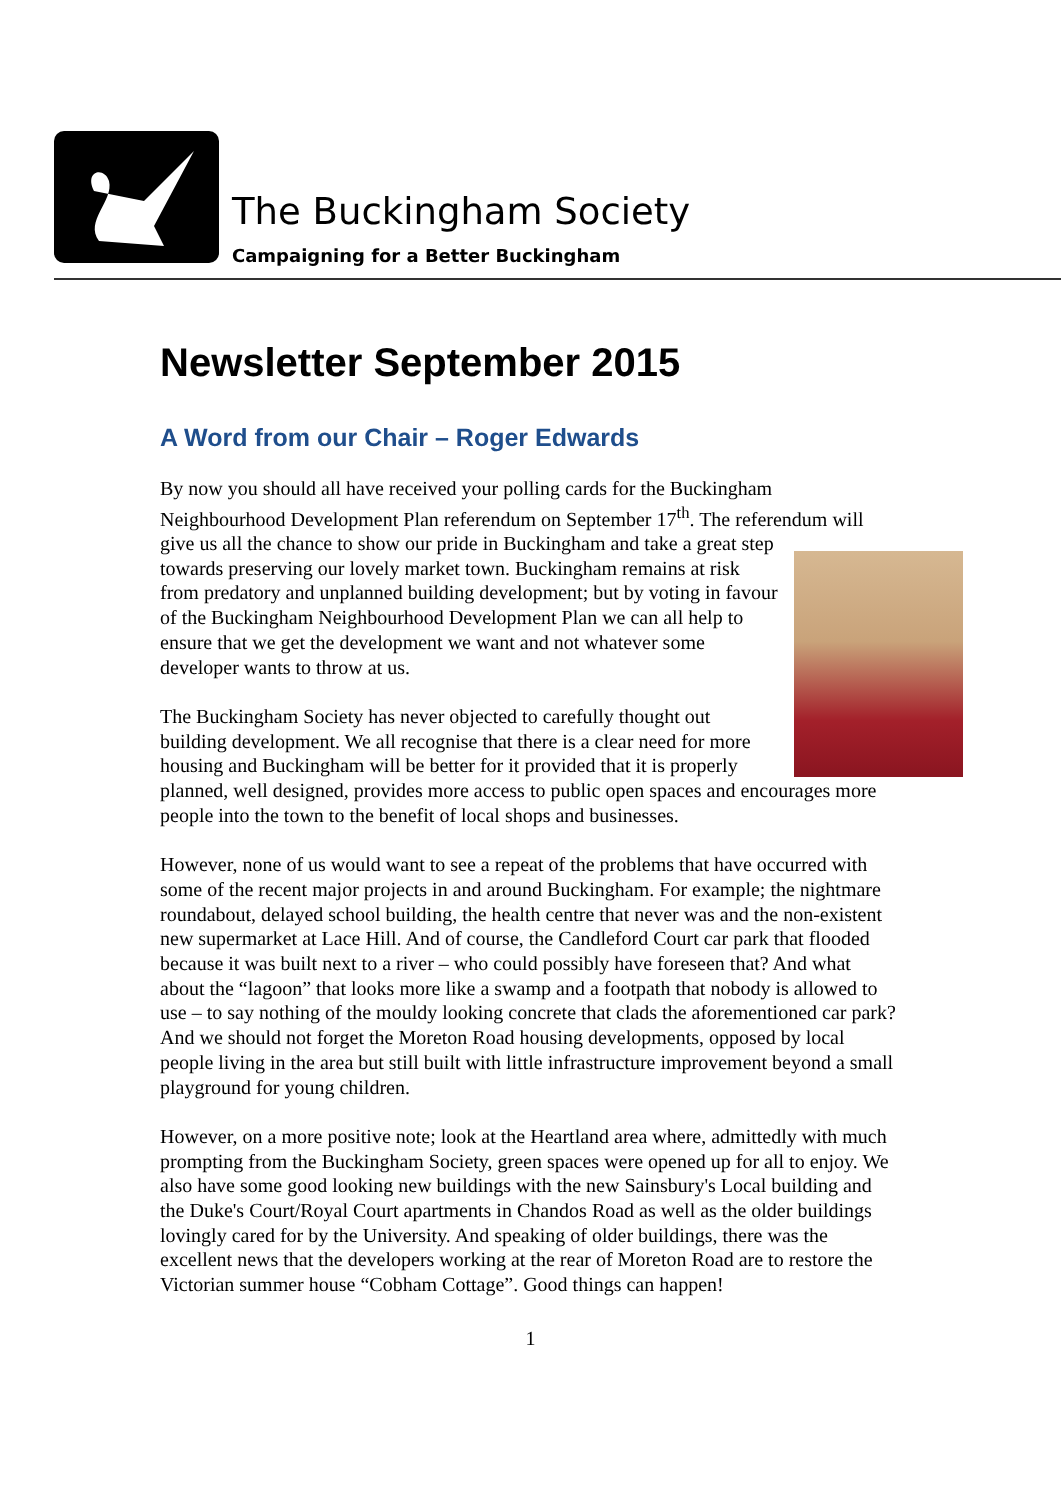The Buckingham Society
Campaigning for a Better Buckingham
Newsletter September 2015
A Word from our Chair – Roger Edwards
By now you should all have received your polling cards for the Buckingham Neighbourhood Development Plan referendum on September 17<sup>th</sup>. The referendum will give us all the chance to show our pride in Buckingham and take a great step towards preserving our lovely market town. Buckingham remains at risk from predatory and unplanned building development; but by voting in favour of the Buckingham Neighbourhood Development Plan we can all help to ensure that we get the development we want and not whatever some developer wants to throw at us.
The Buckingham Society has never objected to carefully thought out building development. We all recognise that there is a clear need for more housing and Buckingham will be better for it provided that it is properly planned, well designed, provides more access to public open spaces and encourages more people into the town to the benefit of local shops and businesses.
However, none of us would want to see a repeat of the problems that have occurred with some of the recent major projects in and around Buckingham. For example; the nightmare roundabout, delayed school building, the health centre that never was and the non-existent new supermarket at Lace Hill. And of course, the Candleford Court car park that flooded because it was built next to a river – who could possibly have foreseen that? And what about the “lagoon” that looks more like a swamp and a footpath that nobody is allowed to use – to say nothing of the mouldy looking concrete that clads the aforementioned car park? And we should not forget the Moreton Road housing developments, opposed by local people living in the area but still built with little infrastructure improvement beyond a small playground for young children.
However, on a more positive note; look at the Heartland area where, admittedly with much prompting from the Buckingham Society, green spaces were opened up for all to enjoy. We also have some good looking new buildings with the new Sainsbury's Local building and the Duke's Court/Royal Court apartments in Chandos Road as well as the older buildings lovingly cared for by the University. And speaking of older buildings, there was the excellent news that the developers working at the rear of Moreton Road are to restore the Victorian summer house “Cobham Cottage”. Good things can happen!
1